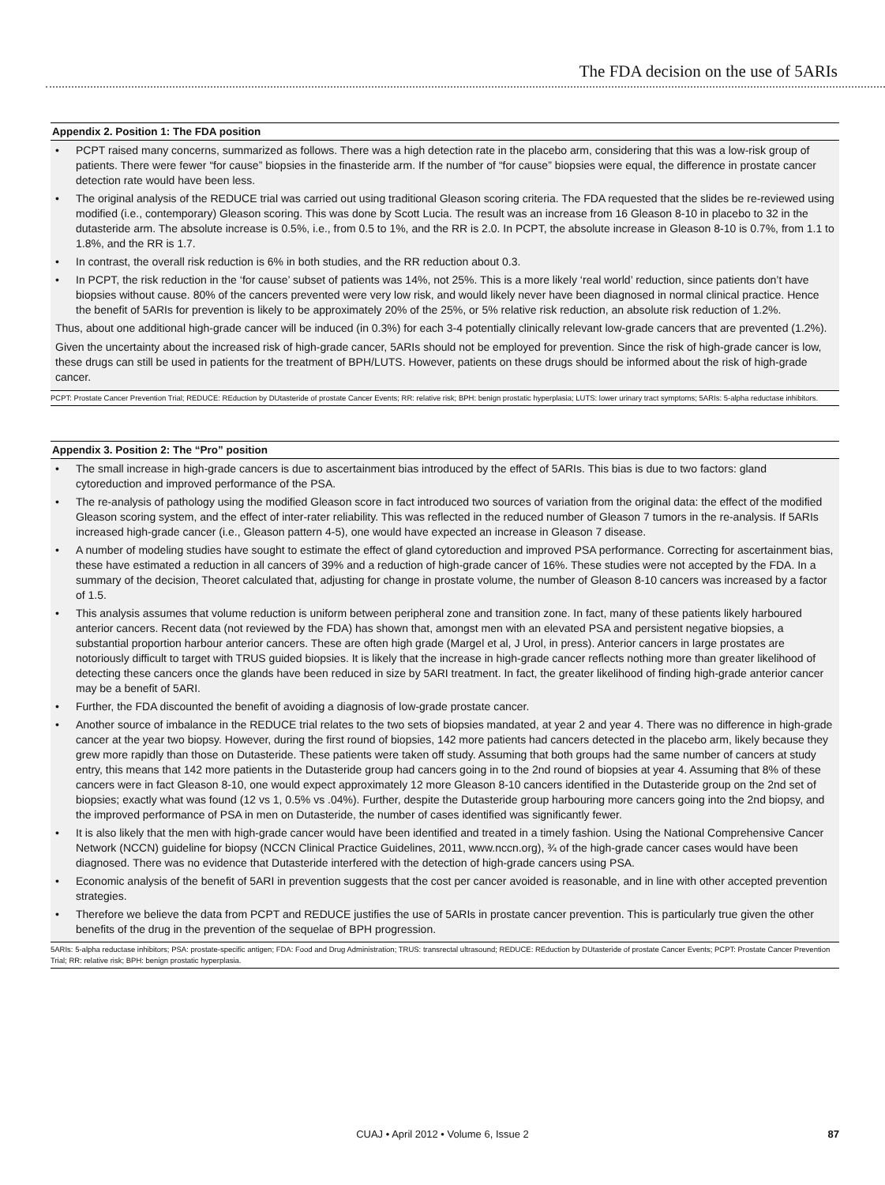The FDA decision on the use of 5ARIs
Appendix 2. Position 1: The FDA position
• PCPT raised many concerns, summarized as follows. There was a high detection rate in the placebo arm, considering that this was a low-risk group of patients. There were fewer “for cause” biopsies in the finasteride arm. If the number of “for cause” biopsies were equal, the difference in prostate cancer detection rate would have been less.
• The original analysis of the REDUCE trial was carried out using traditional Gleason scoring criteria. The FDA requested that the slides be re-reviewed using modified (i.e., contemporary) Gleason scoring. This was done by Scott Lucia. The result was an increase from 16 Gleason 8-10 in placebo to 32 in the dutasteride arm. The absolute increase is 0.5%, i.e., from 0.5 to 1%, and the RR is 2.0. In PCPT, the absolute increase in Gleason 8-10 is 0.7%, from 1.1 to 1.8%, and the RR is 1.7.
• In contrast, the overall risk reduction is 6% in both studies, and the RR reduction about 0.3.
• In PCPT, the risk reduction in the ‘for cause’ subset of patients was 14%, not 25%. This is a more likely ‘real world’ reduction, since patients don’t have biopsies without cause. 80% of the cancers prevented were very low risk, and would likely never have been diagnosed in normal clinical practice. Hence the benefit of 5ARIs for prevention is likely to be approximately 20% of the 25%, or 5% relative risk reduction, an absolute risk reduction of 1.2%.
Thus, about one additional high-grade cancer will be induced (in 0.3%) for each 3-4 potentially clinically relevant low-grade cancers that are prevented (1.2%).
Given the uncertainty about the increased risk of high-grade cancer, 5ARIs should not be employed for prevention. Since the risk of high-grade cancer is low, these drugs can still be used in patients for the treatment of BPH/LUTS. However, patients on these drugs should be informed about the risk of high-grade cancer.
PCPT: Prostate Cancer Prevention Trial; REDUCE: REduction by DUtasteride of prostate Cancer Events; RR: relative risk; BPH: benign prostatic hyperplasia; LUTS: lower urinary tract symptoms; 5ARIs: 5-alpha reductase inhibitors.
Appendix 3. Position 2: The “Pro” position
• The small increase in high-grade cancers is due to ascertainment bias introduced by the effect of 5ARIs. This bias is due to two factors: gland cytoreduction and improved performance of the PSA.
• The re-analysis of pathology using the modified Gleason score in fact introduced two sources of variation from the original data: the effect of the modified Gleason scoring system, and the effect of inter-rater reliability. This was reflected in the reduced number of Gleason 7 tumors in the re-analysis. If 5ARIs increased high-grade cancer (i.e., Gleason pattern 4-5), one would have expected an increase in Gleason 7 disease.
• A number of modeling studies have sought to estimate the effect of gland cytoreduction and improved PSA performance. Correcting for ascertainment bias, these have estimated a reduction in all cancers of 39% and a reduction of high-grade cancer of 16%. These studies were not accepted by the FDA. In a summary of the decision, Theoret calculated that, adjusting for change in prostate volume, the number of Gleason 8-10 cancers was increased by a factor of 1.5.
• This analysis assumes that volume reduction is uniform between peripheral zone and transition zone. In fact, many of these patients likely harboured anterior cancers. Recent data (not reviewed by the FDA) has shown that, amongst men with an elevated PSA and persistent negative biopsies, a substantial proportion harbour anterior cancers. These are often high grade (Margel et al, J Urol, in press). Anterior cancers in large prostates are notoriously difficult to target with TRUS guided biopsies. It is likely that the increase in high-grade cancer reflects nothing more than greater likelihood of detecting these cancers once the glands have been reduced in size by 5ARI treatment. In fact, the greater likelihood of finding high-grade anterior cancer may be a benefit of 5ARI.
• Further, the FDA discounted the benefit of avoiding a diagnosis of low-grade prostate cancer.
• Another source of imbalance in the REDUCE trial relates to the two sets of biopsies mandated, at year 2 and year 4. There was no difference in high-grade cancer at the year two biopsy. However, during the first round of biopsies, 142 more patients had cancers detected in the placebo arm, likely because they grew more rapidly than those on Dutasteride. These patients were taken off study. Assuming that both groups had the same number of cancers at study entry, this means that 142 more patients in the Dutasteride group had cancers going in to the 2nd round of biopsies at year 4. Assuming that 8% of these cancers were in fact Gleason 8-10, one would expect approximately 12 more Gleason 8-10 cancers identified in the Dutasteride group on the 2nd set of biopsies; exactly what was found (12 vs 1, 0.5% vs .04%). Further, despite the Dutasteride group harbouring more cancers going into the 2nd biopsy, and the improved performance of PSA in men on Dutasteride, the number of cases identified was significantly fewer.
• It is also likely that the men with high-grade cancer would have been identified and treated in a timely fashion. Using the National Comprehensive Cancer Network (NCCN) guideline for biopsy (NCCN Clinical Practice Guidelines, 2011, www.nccn.org), ¾ of the high-grade cancer cases would have been diagnosed. There was no evidence that Dutasteride interfered with the detection of high-grade cancers using PSA.
• Economic analysis of the benefit of 5ARI in prevention suggests that the cost per cancer avoided is reasonable, and in line with other accepted prevention strategies.
• Therefore we believe the data from PCPT and REDUCE justifies the use of 5ARIs in prostate cancer prevention. This is particularly true given the other benefits of the drug in the prevention of the sequelae of BPH progression.
5ARIs: 5-alpha reductase inhibitors; PSA: prostate-specific antigen; FDA: Food and Drug Administration; TRUS: transrectal ultrasound; REDUCE: REduction by DUtasteride of prostate Cancer Events; PCPT: Prostate Cancer Prevention Trial; RR: relative risk; BPH: benign prostatic hyperplasia.
CUAJ • April 2012 • Volume 6, Issue 2
87